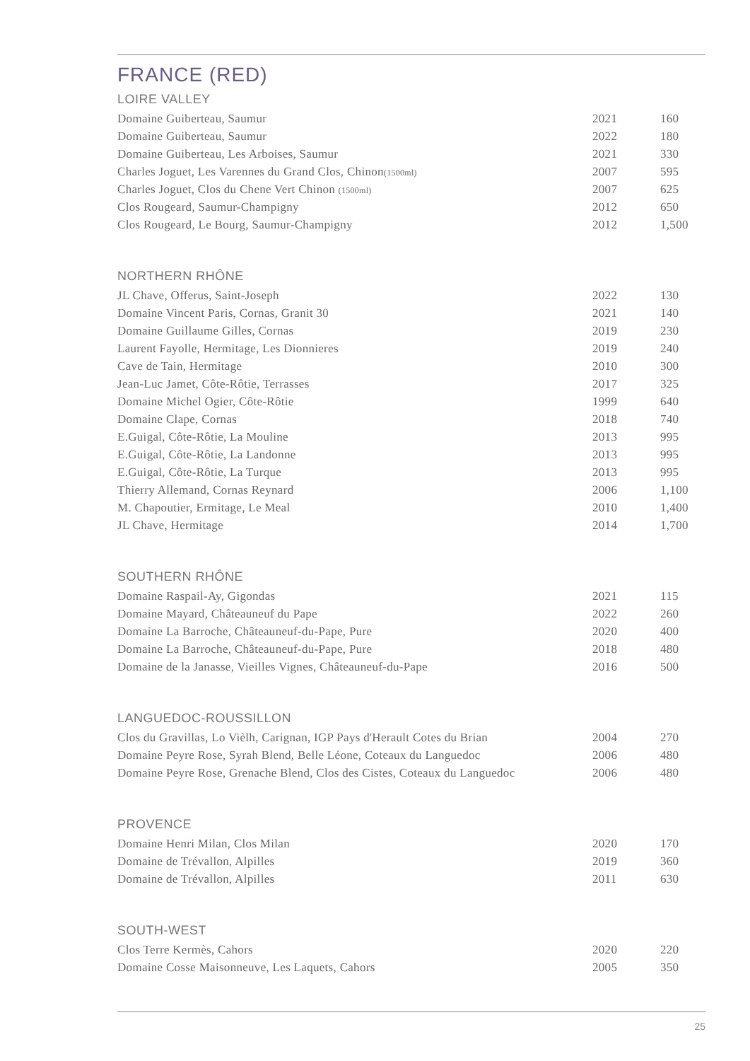FRANCE (RED)
LOIRE VALLEY
| Domaine Guiberteau, Saumur | 2021 | 160 |
| Domaine Guiberteau, Saumur | 2022 | 180 |
| Domaine Guiberteau, Les Arboises, Saumur | 2021 | 330 |
| Charles Joguet, Les Varennes du Grand Clos, Chinon (1500ml) | 2007 | 595 |
| Charles Joguet, Clos du Chene Vert Chinon (1500ml) | 2007 | 625 |
| Clos Rougeard, Saumur-Champigny | 2012 | 650 |
| Clos Rougeard, Le Bourg, Saumur-Champigny | 2012 | 1,500 |
NORTHERN RHÔNE
| JL Chave, Offerus, Saint-Joseph | 2022 | 130 |
| Domaine Vincent Paris, Cornas, Granit 30 | 2021 | 140 |
| Domaine Guillaume Gilles, Cornas | 2019 | 230 |
| Laurent Fayolle, Hermitage, Les Dionnieres | 2019 | 240 |
| Cave de Tain, Hermitage | 2010 | 300 |
| Jean-Luc Jamet, Côte-Rôtie, Terrasses | 2017 | 325 |
| Domaine Michel Ogier, Côte-Rôtie | 1999 | 640 |
| Domaine Clape, Cornas | 2018 | 740 |
| E.Guigal, Côte-Rôtie, La Mouline | 2013 | 995 |
| E.Guigal, Côte-Rôtie, La Landonne | 2013 | 995 |
| E.Guigal, Côte-Rôtie, La Turque | 2013 | 995 |
| Thierry Allemand, Cornas Reynard | 2006 | 1,100 |
| M. Chapoutier, Ermitage, Le Meal | 2010 | 1,400 |
| JL Chave, Hermitage | 2014 | 1,700 |
SOUTHERN RHÔNE
| Domaine Raspail-Ay, Gigondas | 2021 | 115 |
| Domaine Mayard, Châteauneuf du Pape | 2022 | 260 |
| Domaine La Barroche, Châteauneuf-du-Pape, Pure | 2020 | 400 |
| Domaine La Barroche, Châteauneuf-du-Pape, Pure | 2018 | 480 |
| Domaine de la Janasse, Vieilles Vignes, Châteauneuf-du-Pape | 2016 | 500 |
LANGUEDOC-ROUSSILLON
| Clos du Gravillas, Lo Vièlh, Carignan, IGP Pays d'Herault Cotes du Brian | 2004 | 270 |
| Domaine Peyre Rose, Syrah Blend, Belle Léone, Coteaux du Languedoc | 2006 | 480 |
| Domaine Peyre Rose, Grenache Blend, Clos des Cistes, Coteaux du Languedoc | 2006 | 480 |
PROVENCE
| Domaine Henri Milan, Clos Milan | 2020 | 170 |
| Domaine de Trévallon, Alpilles | 2019 | 360 |
| Domaine de Trévallon, Alpilles | 2011 | 630 |
SOUTH-WEST
| Clos Terre Kermès, Cahors | 2020 | 220 |
| Domaine Cosse Maisonneuve, Les Laquets, Cahors | 2005 | 350 |
25